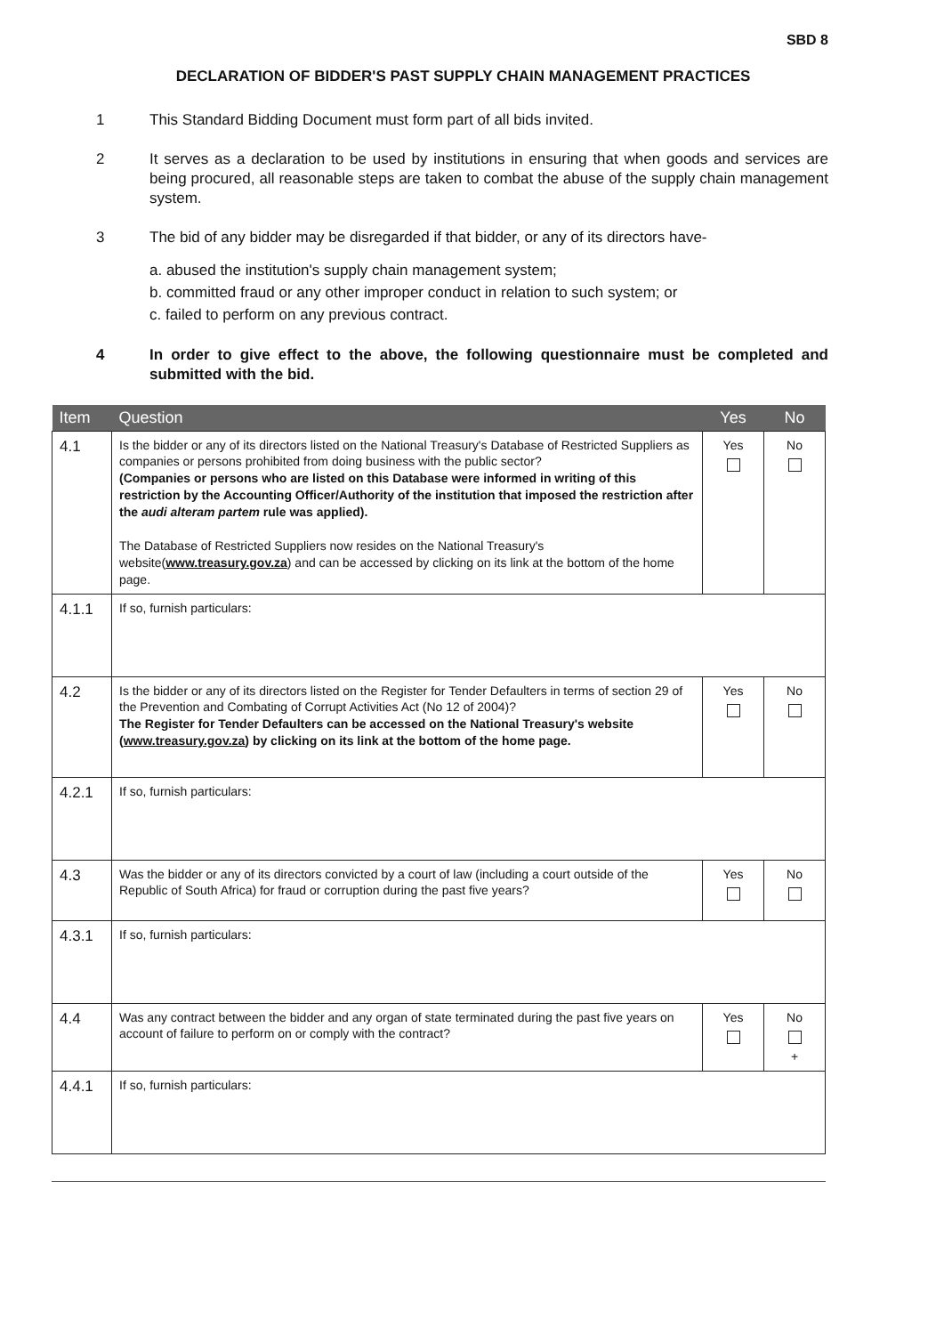SBD 8
DECLARATION OF BIDDER'S PAST SUPPLY CHAIN MANAGEMENT PRACTICES
1 This Standard Bidding Document must form part of all bids invited.
2 It serves as a declaration to be used by institutions in ensuring that when goods and services are being procured, all reasonable steps are taken to combat the abuse of the supply chain management system.
3 The bid of any bidder may be disregarded if that bidder, or any of its directors have-
a. abused the institution's supply chain management system;
b. committed fraud or any other improper conduct in relation to such system; or
c. failed to perform on any previous contract.
4 In order to give effect to the above, the following questionnaire must be completed and submitted with the bid.
| Item | Question | Yes | No |
| --- | --- | --- | --- |
| 4.1 | Is the bidder or any of its directors listed on the National Treasury's Database of Restricted Suppliers as companies or persons prohibited from doing business with the public sector? (Companies or persons who are listed on this Database were informed in writing of this restriction by the Accounting Officer/Authority of the institution that imposed the restriction after the audi alteram partem rule was applied). The Database of Restricted Suppliers now resides on the National Treasury's website( www.treasury.gov.za ) and can be accessed by clicking on its link at the bottom of the home page. | Yes | No |
| 4.1.1 | If so, furnish particulars: | | |
| 4.2 | Is the bidder or any of its directors listed on the Register for Tender Defaulters in terms of section 29 of the Prevention and Combating of Corrupt Activities Act (No 12 of 2004)? The Register for Tender Defaulters can be accessed on the National Treasury's website ( www.treasury.gov.za ) by clicking on its link at the bottom of the home page. | Yes | No |
| 4.2.1 | If so, furnish particulars: | | |
| 4.3 | Was the bidder or any of its directors convicted by a court of law (including a court outside of the Republic of South Africa) for fraud or corruption during the past five years? | Yes | No |
| 4.3.1 | If so, furnish particulars: | | |
| 4.4 | Was any contract between the bidder and any organ of state terminated during the past five years on account of failure to perform on or comply with the contract? | Yes | No + |
| 4.4.1 | If so, furnish particulars: | | |